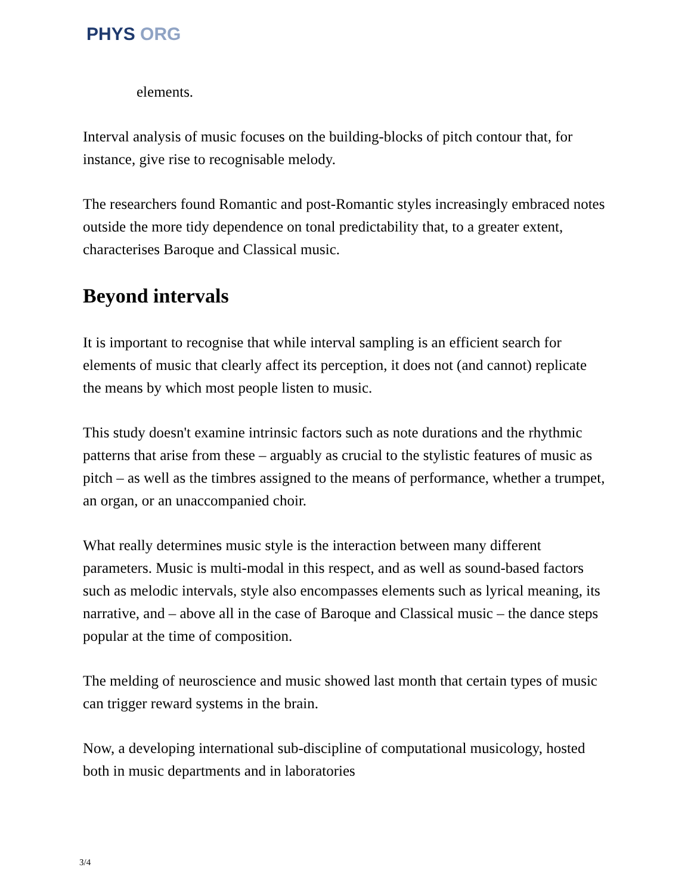PHYS ORG
elements.
Interval analysis of music focuses on the building-blocks of pitch contour that, for instance, give rise to recognisable melody.
The researchers found Romantic and post-Romantic styles increasingly embraced notes outside the more tidy dependence on tonal predictability that, to a greater extent, characterises Baroque and Classical music.
Beyond intervals
It is important to recognise that while interval sampling is an efficient search for elements of music that clearly affect its perception, it does not (and cannot) replicate the means by which most people listen to music.
This study doesn't examine intrinsic factors such as note durations and the rhythmic patterns that arise from these – arguably as crucial to the stylistic features of music as pitch – as well as the timbres assigned to the means of performance, whether a trumpet, an organ, or an unaccompanied choir.
What really determines music style is the interaction between many different parameters. Music is multi-modal in this respect, and as well as sound-based factors such as melodic intervals, style also encompasses elements such as lyrical meaning, its narrative, and – above all in the case of Baroque and Classical music – the dance steps popular at the time of composition.
The melding of neuroscience and music showed last month that certain types of music can trigger reward systems in the brain.
Now, a developing international sub-discipline of computational musicology, hosted both in music departments and in laboratories
3/4